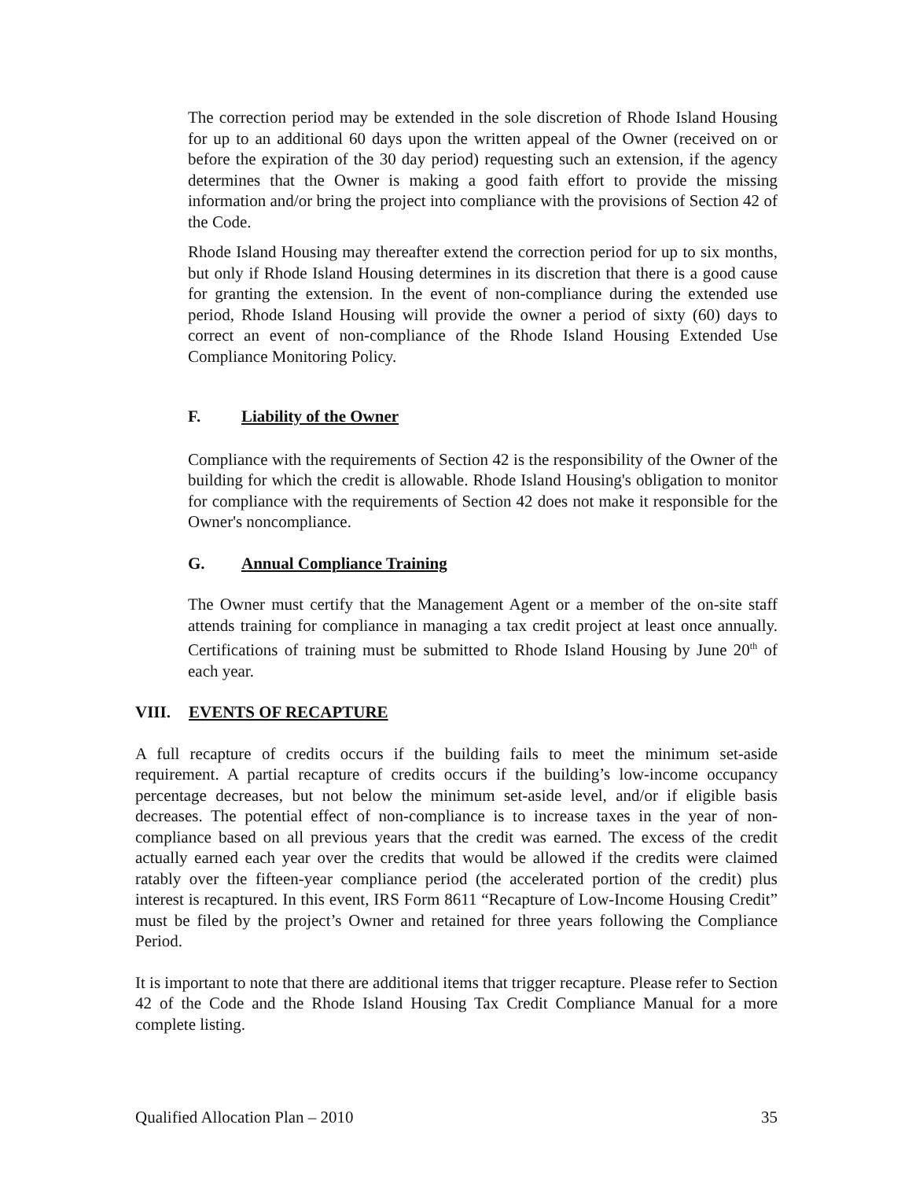The correction period may be extended in the sole discretion of Rhode Island Housing for up to an additional 60 days upon the written appeal of the Owner (received on or before the expiration of the 30 day period) requesting such an extension, if the agency determines that the Owner is making a good faith effort to provide the missing information and/or bring the project into compliance with the provisions of Section 42 of the Code.
Rhode Island Housing may thereafter extend the correction period for up to six months, but only if Rhode Island Housing determines in its discretion that there is a good cause for granting the extension. In the event of non-compliance during the extended use period, Rhode Island Housing will provide the owner a period of sixty (60) days to correct an event of non-compliance of the Rhode Island Housing Extended Use Compliance Monitoring Policy.
F. Liability of the Owner
Compliance with the requirements of Section 42 is the responsibility of the Owner of the building for which the credit is allowable. Rhode Island Housing's obligation to monitor for compliance with the requirements of Section 42 does not make it responsible for the Owner's noncompliance.
G. Annual Compliance Training
The Owner must certify that the Management Agent or a member of the on-site staff attends training for compliance in managing a tax credit project at least once annually. Certifications of training must be submitted to Rhode Island Housing by June 20<sup>th</sup> of each year.
VIII. EVENTS OF RECAPTURE
A full recapture of credits occurs if the building fails to meet the minimum set-aside requirement. A partial recapture of credits occurs if the building’s low-income occupancy percentage decreases, but not below the minimum set-aside level, and/or if eligible basis decreases. The potential effect of non-compliance is to increase taxes in the year of non-compliance based on all previous years that the credit was earned. The excess of the credit actually earned each year over the credits that would be allowed if the credits were claimed ratably over the fifteen-year compliance period (the accelerated portion of the credit) plus interest is recaptured. In this event, IRS Form 8611 “Recapture of Low-Income Housing Credit” must be filed by the project’s Owner and retained for three years following the Compliance Period.
It is important to note that there are additional items that trigger recapture. Please refer to Section 42 of the Code and the Rhode Island Housing Tax Credit Compliance Manual for a more complete listing.
Qualified Allocation Plan – 2010 35